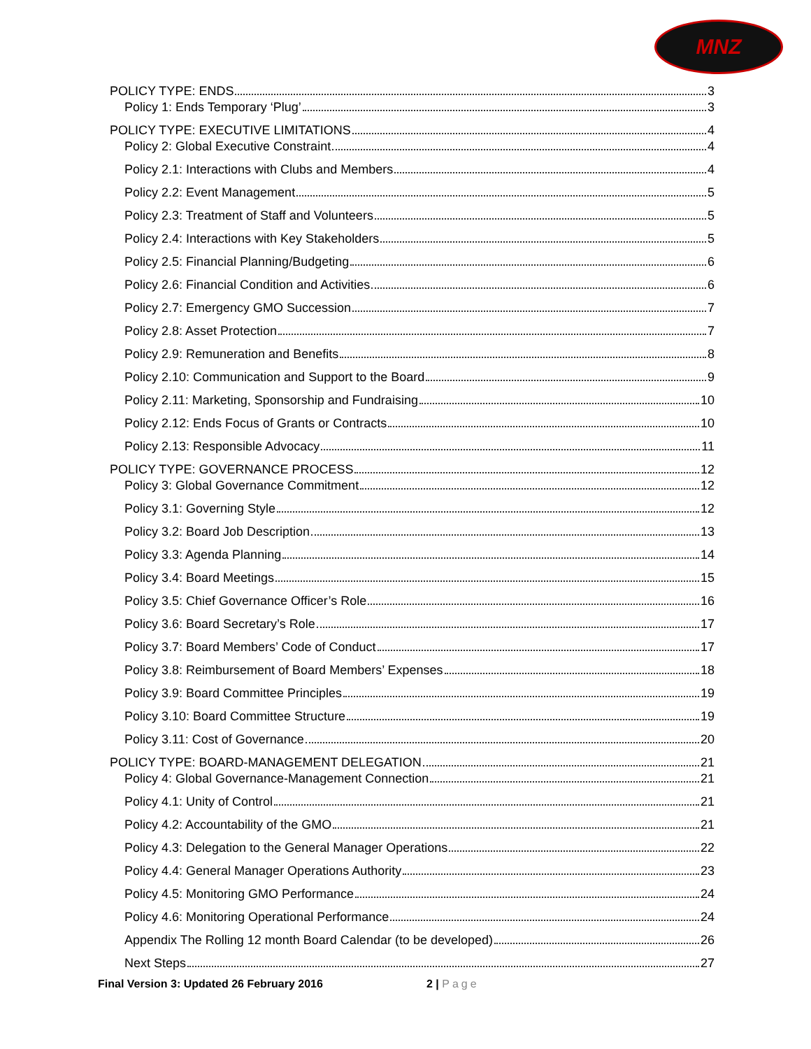MNZ
POLICY TYPE: ENDS 3
Policy 1: Ends Temporary ‘Plug’ 3
POLICY TYPE: EXECUTIVE LIMITATIONS 4
Policy 2: Global Executive Constraint 4
Policy 2.1: Interactions with Clubs and Members 4
Policy 2.2: Event Management 5
Policy 2.3: Treatment of Staff and Volunteers 5
Policy 2.4: Interactions with Key Stakeholders 5
Policy 2.5: Financial Planning/Budgeting 6
Policy 2.6: Financial Condition and Activities 6
Policy 2.7: Emergency GMO Succession 7
Policy 2.8: Asset Protection 7
Policy 2.9: Remuneration and Benefits 8
Policy 2.10: Communication and Support to the Board 9
Policy 2.11: Marketing, Sponsorship and Fundraising 10
Policy 2.12: Ends Focus of Grants or Contracts 10
Policy 2.13: Responsible Advocacy 11
POLICY TYPE: GOVERNANCE PROCESS 12
Policy 3: Global Governance Commitment 12
Policy 3.1: Governing Style 12
Policy 3.2: Board Job Description 13
Policy 3.3: Agenda Planning 14
Policy 3.4: Board Meetings 15
Policy 3.5: Chief Governance Officer’s Role 16
Policy 3.6: Board Secretary’s Role 17
Policy 3.7: Board Members’ Code of Conduct 17
Policy 3.8: Reimbursement of Board Members’ Expenses 18
Policy 3.9: Board Committee Principles 19
Policy 3.10: Board Committee Structure 19
Policy 3.11: Cost of Governance 20
POLICY TYPE: BOARD-MANAGEMENT DELEGATION 21
Policy 4: Global Governance-Management Connection 21
Policy 4.1: Unity of Control 21
Policy 4.2: Accountability of the GMO 21
Policy 4.3: Delegation to the General Manager Operations 22
Policy 4.4: General Manager Operations Authority 23
Policy 4.5: Monitoring GMO Performance 24
Policy 4.6: Monitoring Operational Performance 24
Appendix The Rolling 12 month Board Calendar (to be developed) 26
Next Steps 27
Final Version 3: Updated 26 February 2016 2 | Page